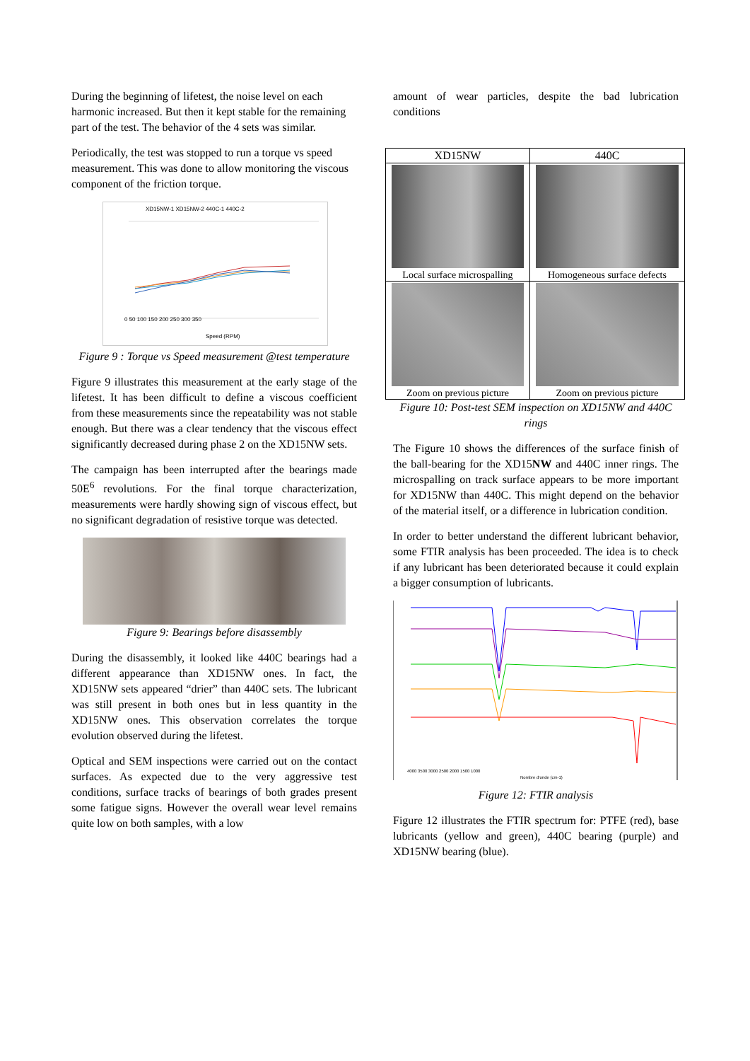During the beginning of lifetest, the noise level on each harmonic increased. But then it kept stable for the remaining part of the test. The behavior of the 4 sets was similar.
Periodically, the test was stopped to run a torque vs speed measurement. This was done to allow monitoring the viscous component of the friction torque.
XD15NW-1 XD15NW-2 440C-1 440C-2
0 50 100 150 200 250 300 350
Speed (RPM)
Figure 9 : Torque vs Speed measurement @test temperature
Figure 9 illustrates this measurement at the early stage of the lifetest. It has been difficult to define a viscous coefficient from these measurements since the repeatability was not stable enough. But there was a clear tendency that the viscous effect significantly decreased during phase 2 on the XD15NW sets.
The campaign has been interrupted after the bearings made 50E<sup>6</sup> revolutions. For the final torque characterization, measurements were hardly showing sign of viscous effect, but no significant degradation of resistive torque was detected.
Figure 9: Bearings before disassembly
During the disassembly, it looked like 440C bearings had a different appearance than XD15NW ones. In fact, the XD15NW sets appeared “drier” than 440C sets. The lubricant was still present in both ones but in less quantity in the XD15NW ones. This observation correlates the torque evolution observed during the lifetest.
Optical and SEM inspections were carried out on the contact surfaces. As expected due to the very aggressive test conditions, surface tracks of bearings of both grades present some fatigue signs. However the overall wear level remains quite low on both samples, with a low
amount of wear particles, despite the bad lubrication conditions
| XD15NW | 440C |
| Local surface microspalling | Homogeneous surface defects |
| Zoom on previous picture | Zoom on previous picture |
Figure 10: Post-test SEM inspection on XD15NW and 440C rings
The Figure 10 shows the differences of the surface finish of the ball-bearing for the XD15NW and 440C inner rings. The microspalling on track surface appears to be more important for XD15NW than 440C. This might depend on the behavior of the material itself, or a difference in lubrication condition.
In order to better understand the different lubricant behavior, some FTIR analysis has been proceeded. The idea is to check if any lubricant has been deteriorated because it could explain a bigger consumption of lubricants.
4000 3500 3000 2500 2000 1500 1000
Nombre d'onde (cm-1)
Figure 12: FTIR analysis
Figure 12 illustrates the FTIR spectrum for: PTFE (red), base lubricants (yellow and green), 440C bearing (purple) and XD15NW bearing (blue).